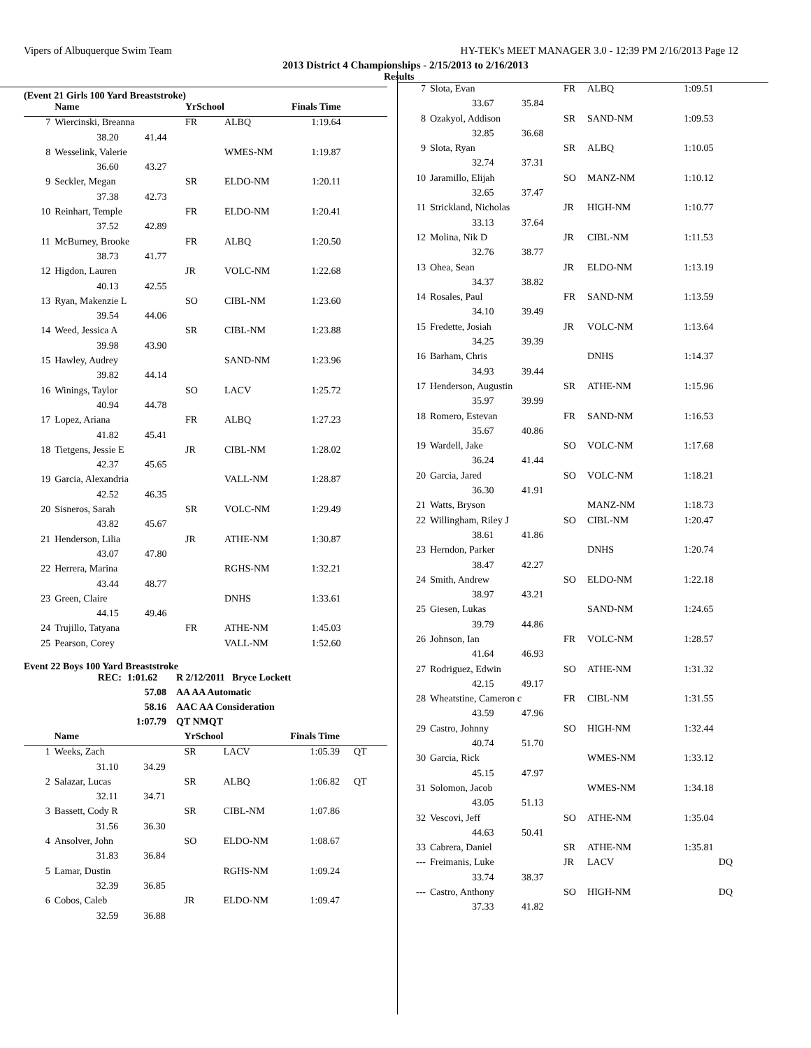Vipers of Albuquerque Swim Team HY-TEK's MEET MANAGER 3.0 - 12:39 PM 2/16/2013 Page 12
2013 District 4 Championships - 2/15/2013 to 2/16/2013
(Event 21 Girls 100 Yard Breaststroke)
| | Name | | YrSchool | | Finals Time | |
| --- | --- | --- | --- | --- | --- | --- |
| 7 | Wiercinski, Breanna | | FR | ALBQ | 1:19.64 | |
| | 38.20 | 41.44 | | | | |
| 8 | Wesselink, Valerie | | | WMES-NM | 1:19.87 | |
| | 36.60 | 43.27 | | | | |
| 9 | Seckler, Megan | | SR | ELDO-NM | 1:20.11 | |
| | 37.38 | 42.73 | | | | |
| 10 | Reinhart, Temple | | FR | ELDO-NM | 1:20.41 | |
| | 37.52 | 42.89 | | | | |
| 11 | McBurney, Brooke | | FR | ALBQ | 1:20.50 | |
| | 38.73 | 41.77 | | | | |
| 12 | Higdon, Lauren | | JR | VOLC-NM | 1:22.68 | |
| | 40.13 | 42.55 | | | | |
| 13 | Ryan, Makenzie L | | SO | CIBL-NM | 1:23.60 | |
| | 39.54 | 44.06 | | | | |
| 14 | Weed, Jessica A | | SR | CIBL-NM | 1:23.88 | |
| | 39.98 | 43.90 | | | | |
| 15 | Hawley, Audrey | | | SAND-NM | 1:23.96 | |
| | 39.82 | 44.14 | | | | |
| 16 | Winings, Taylor | | SO | LACV | 1:25.72 | |
| | 40.94 | 44.78 | | | | |
| 17 | Lopez, Ariana | | FR | ALBQ | 1:27.23 | |
| | 41.82 | 45.41 | | | | |
| 18 | Tietgens, Jessie E | | JR | CIBL-NM | 1:28.02 | |
| | 42.37 | 45.65 | | | | |
| 19 | Garcia, Alexandria | | | VALL-NM | 1:28.87 | |
| | 42.52 | 46.35 | | | | |
| 20 | Sisneros, Sarah | | SR | VOLC-NM | 1:29.49 | |
| | 43.82 | 45.67 | | | | |
| 21 | Henderson, Lilia | | JR | ATHE-NM | 1:30.87 | |
| | 43.07 | 47.80 | | | | |
| 22 | Herrera, Marina | | | RGHS-NM | 1:32.21 | |
| | 43.44 | 48.77 | | | | |
| 23 | Green, Claire | | | DNHS | 1:33.61 | |
| | 44.15 | 49.46 | | | | |
| 24 | Trujillo, Tatyana | | FR | ATHE-NM | 1:45.03 | |
| 25 | Pearson, Corey | | | VALL-NM | 1:52.60 | |
Event 22 Boys 100 Yard Breaststroke
| REC: | 1:01.62 | R 2/12/2011 | Bryce Lockett |
| | 57.08 | AA AA Automatic | |
| | 58.16 | AAC AA Consideration | |
| | 1:07.79 | QT NMQT | |
| | Name | | YrSchool | | Finals Time | |
| --- | --- | --- | --- | --- | --- | --- |
| 1 | Weeks, Zach | | SR | LACV | 1:05.39 | QT |
| | 31.10 | 34.29 | | | | |
| 2 | Salazar, Lucas | | SR | ALBQ | 1:06.82 | QT |
| | 32.11 | 34.71 | | | | |
| 3 | Bassett, Cody R | | SR | CIBL-NM | 1:07.86 | |
| | 31.56 | 36.30 | | | | |
| 4 | Ansolver, John | | SO | ELDO-NM | 1:08.67 | |
| | 31.83 | 36.84 | | | | |
| 5 | Lamar, Dustin | | | RGHS-NM | 1:09.24 | |
| | 32.39 | 36.85 | | | | |
| 6 | Cobos, Caleb | | JR | ELDO-NM | 1:09.47 | |
| | 32.59 | 36.88 | | | | |
Results
| 7 | Slota, Evan | | FR | ALBQ | 1:09.51 |
| | 33.67 | 35.84 | | | |
| 8 | Ozakyol, Addison | | SR | SAND-NM | 1:09.53 |
| | 32.85 | 36.68 | | | |
| 9 | Slota, Ryan | | SR | ALBQ | 1:10.05 |
| | 32.74 | 37.31 | | | |
| 10 | Jaramillo, Elijah | | SO | MANZ-NM | 1:10.12 |
| | 32.65 | 37.47 | | | |
| 11 | Strickland, Nicholas | | JR | HIGH-NM | 1:10.77 |
| | 33.13 | 37.64 | | | |
| 12 | Molina, Nik D | | JR | CIBL-NM | 1:11.53 |
| | 32.76 | 38.77 | | | |
| 13 | Ohea, Sean | | JR | ELDO-NM | 1:13.19 |
| | 34.37 | 38.82 | | | |
| 14 | Rosales, Paul | | FR | SAND-NM | 1:13.59 |
| | 34.10 | 39.49 | | | |
| 15 | Fredette, Josiah | | JR | VOLC-NM | 1:13.64 |
| | 34.25 | 39.39 | | | |
| 16 | Barham, Chris | | | DNHS | 1:14.37 |
| | 34.93 | 39.44 | | | |
| 17 | Henderson, Augustin | | SR | ATHE-NM | 1:15.96 |
| | 35.97 | 39.99 | | | |
| 18 | Romero, Estevan | | FR | SAND-NM | 1:16.53 |
| | 35.67 | 40.86 | | | |
| 19 | Wardell, Jake | | SO | VOLC-NM | 1:17.68 |
| | 36.24 | 41.44 | | | |
| 20 | Garcia, Jared | | SO | VOLC-NM | 1:18.21 |
| | 36.30 | 41.91 | | | |
| 21 | Watts, Bryson | | | MANZ-NM | 1:18.73 |
| 22 | Willingham, Riley J | | SO | CIBL-NM | 1:20.47 |
| | 38.61 | 41.86 | | | |
| 23 | Herndon, Parker | | | DNHS | 1:20.74 |
| | 38.47 | 42.27 | | | |
| 24 | Smith, Andrew | | SO | ELDO-NM | 1:22.18 |
| | 38.97 | 43.21 | | | |
| 25 | Giesen, Lukas | | | SAND-NM | 1:24.65 |
| | 39.79 | 44.86 | | | |
| 26 | Johnson, Ian | | FR | VOLC-NM | 1:28.57 |
| | 41.64 | 46.93 | | | |
| 27 | Rodriguez, Edwin | | SO | ATHE-NM | 1:31.32 |
| | 42.15 | 49.17 | | | |
| 28 | Wheatstine, Cameron c | | FR | CIBL-NM | 1:31.55 |
| | 43.59 | 47.96 | | | |
| 29 | Castro, Johnny | | SO | HIGH-NM | 1:32.44 |
| | 40.74 | 51.70 | | | |
| 30 | Garcia, Rick | | | WMES-NM | 1:33.12 |
| | 45.15 | 47.97 | | | |
| 31 | Solomon, Jacob | | | WMES-NM | 1:34.18 |
| | 43.05 | 51.13 | | | |
| 32 | Vescovi, Jeff | | SO | ATHE-NM | 1:35.04 |
| | 44.63 | 50.41 | | | |
| 33 | Cabrera, Daniel | | SR | ATHE-NM | 1:35.81 |
| --- | Freimanis, Luke | | JR | LACV | DQ |
| | 33.74 | 38.37 | | | |
| --- | Castro, Anthony | | SO | HIGH-NM | DQ |
| | 37.33 | 41.82 | | | |